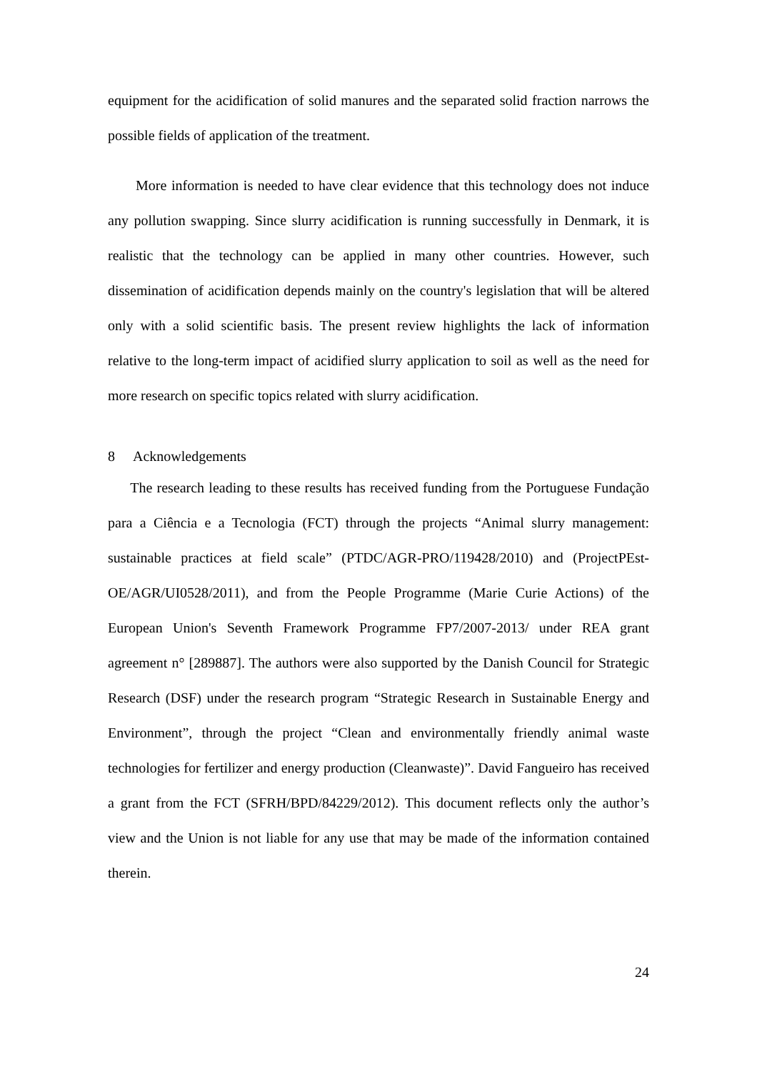equipment for the acidification of solid manures and the separated solid fraction narrows the possible fields of application of the treatment.
More information is needed to have clear evidence that this technology does not induce any pollution swapping. Since slurry acidification is running successfully in Denmark, it is realistic that the technology can be applied in many other countries. However, such dissemination of acidification depends mainly on the country's legislation that will be altered only with a solid scientific basis. The present review highlights the lack of information relative to the long-term impact of acidified slurry application to soil as well as the need for more research on specific topics related with slurry acidification.
8 Acknowledgements
The research leading to these results has received funding from the Portuguese Fundação para a Ciência e a Tecnologia (FCT) through the projects “Animal slurry management: sustainable practices at field scale” (PTDC/AGR-PRO/119428/2010) and (ProjectPEst-OE/AGR/UI0528/2011), and from the People Programme (Marie Curie Actions) of the European Union's Seventh Framework Programme FP7/2007-2013/ under REA grant agreement n° [289887]. The authors were also supported by the Danish Council for Strategic Research (DSF) under the research program “Strategic Research in Sustainable Energy and Environment”, through the project “Clean and environmentally friendly animal waste technologies for fertilizer and energy production (Cleanwaste)”. David Fangueiro has received a grant from the FCT (SFRH/BPD/84229/2012). This document reflects only the author’s view and the Union is not liable for any use that may be made of the information contained therein.
24